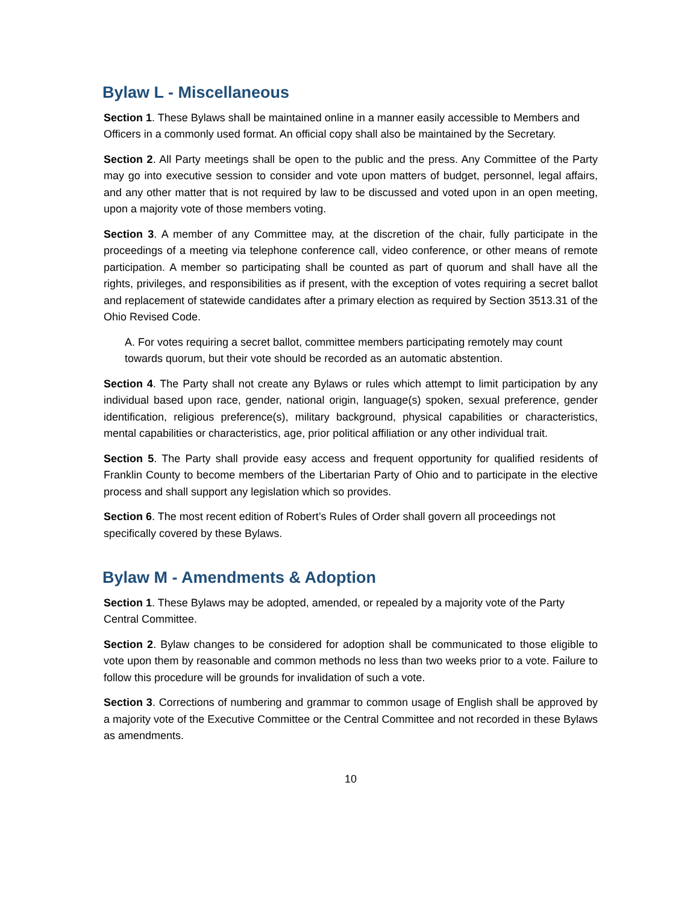Bylaw L - Miscellaneous
Section 1. These Bylaws shall be maintained online in a manner easily accessible to Members and Officers in a commonly used format. An official copy shall also be maintained by the Secretary.
Section 2. All Party meetings shall be open to the public and the press. Any Committee of the Party may go into executive session to consider and vote upon matters of budget, personnel, legal affairs, and any other matter that is not required by law to be discussed and voted upon in an open meeting, upon a majority vote of those members voting.
Section 3. A member of any Committee may, at the discretion of the chair, fully participate in the proceedings of a meeting via telephone conference call, video conference, or other means of remote participation. A member so participating shall be counted as part of quorum and shall have all the rights, privileges, and responsibilities as if present, with the exception of votes requiring a secret ballot and replacement of statewide candidates after a primary election as required by Section 3513.31 of the Ohio Revised Code.
A. For votes requiring a secret ballot, committee members participating remotely may count towards quorum, but their vote should be recorded as an automatic abstention.
Section 4. The Party shall not create any Bylaws or rules which attempt to limit participation by any individual based upon race, gender, national origin, language(s) spoken, sexual preference, gender identification, religious preference(s), military background, physical capabilities or characteristics, mental capabilities or characteristics, age, prior political affiliation or any other individual trait.
Section 5. The Party shall provide easy access and frequent opportunity for qualified residents of Franklin County to become members of the Libertarian Party of Ohio and to participate in the elective process and shall support any legislation which so provides.
Section 6. The most recent edition of Robert’s Rules of Order shall govern all proceedings not specifically covered by these Bylaws.
Bylaw M - Amendments & Adoption
Section 1. These Bylaws may be adopted, amended, or repealed by a majority vote of the Party Central Committee.
Section 2. Bylaw changes to be considered for adoption shall be communicated to those eligible to vote upon them by reasonable and common methods no less than two weeks prior to a vote. Failure to follow this procedure will be grounds for invalidation of such a vote.
Section 3. Corrections of numbering and grammar to common usage of English shall be approved by a majority vote of the Executive Committee or the Central Committee and not recorded in these Bylaws as amendments.
10